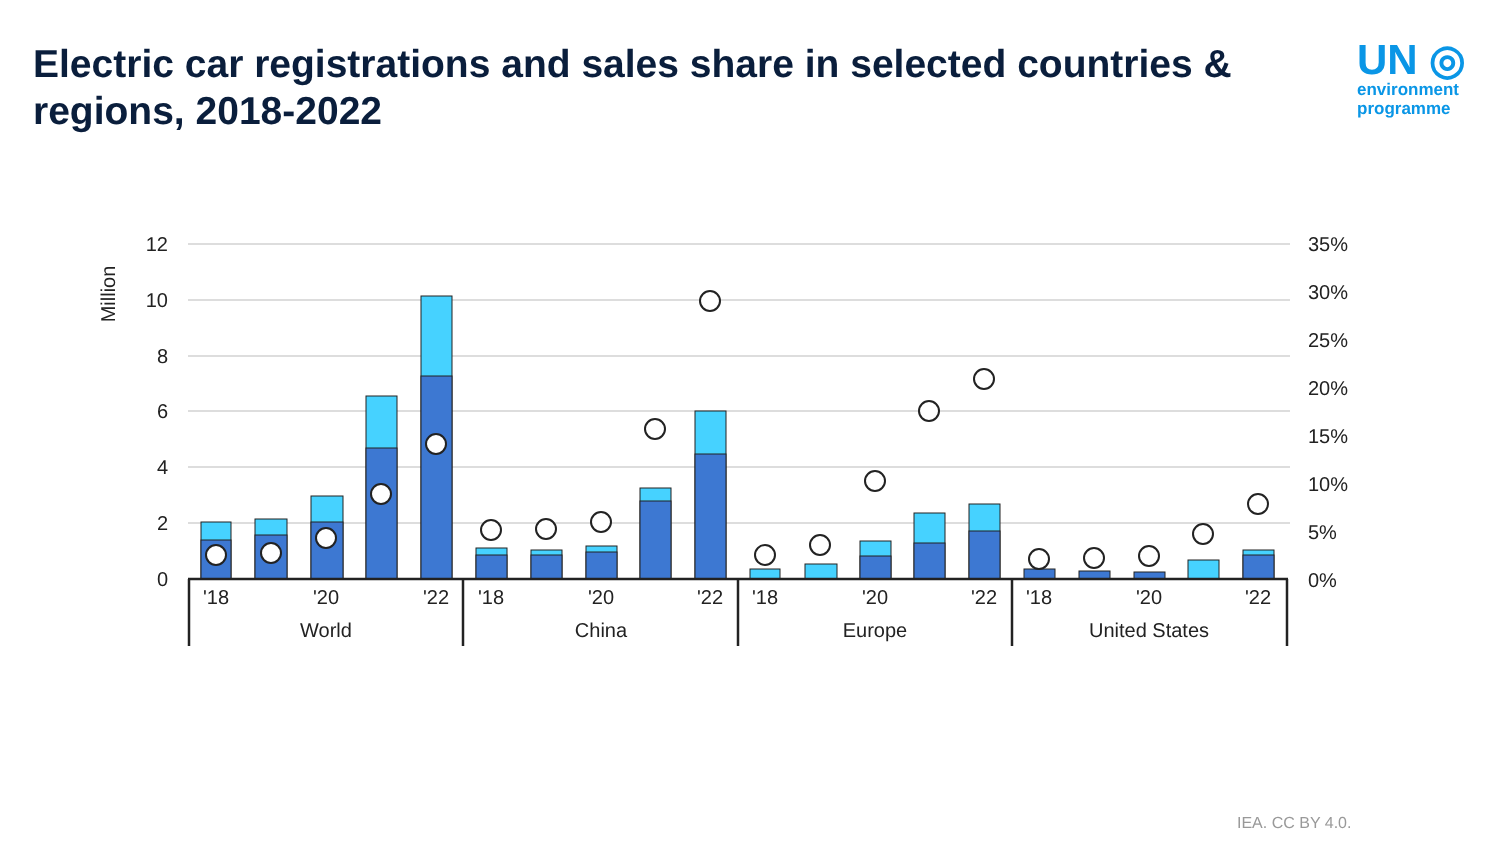Electric car registrations and sales share in selected countries & regions, 2018-2022
UN ◎
environment programme
12
10
8
6
4
2
0
35%
30%
25%
20%
15%
10%
5%
0%
Million
'18
'20
'22
'18
'20
'22
'18
'20
'22
'18
'20
'22
World
China
Europe
United States
IEA. CC BY 4.0.